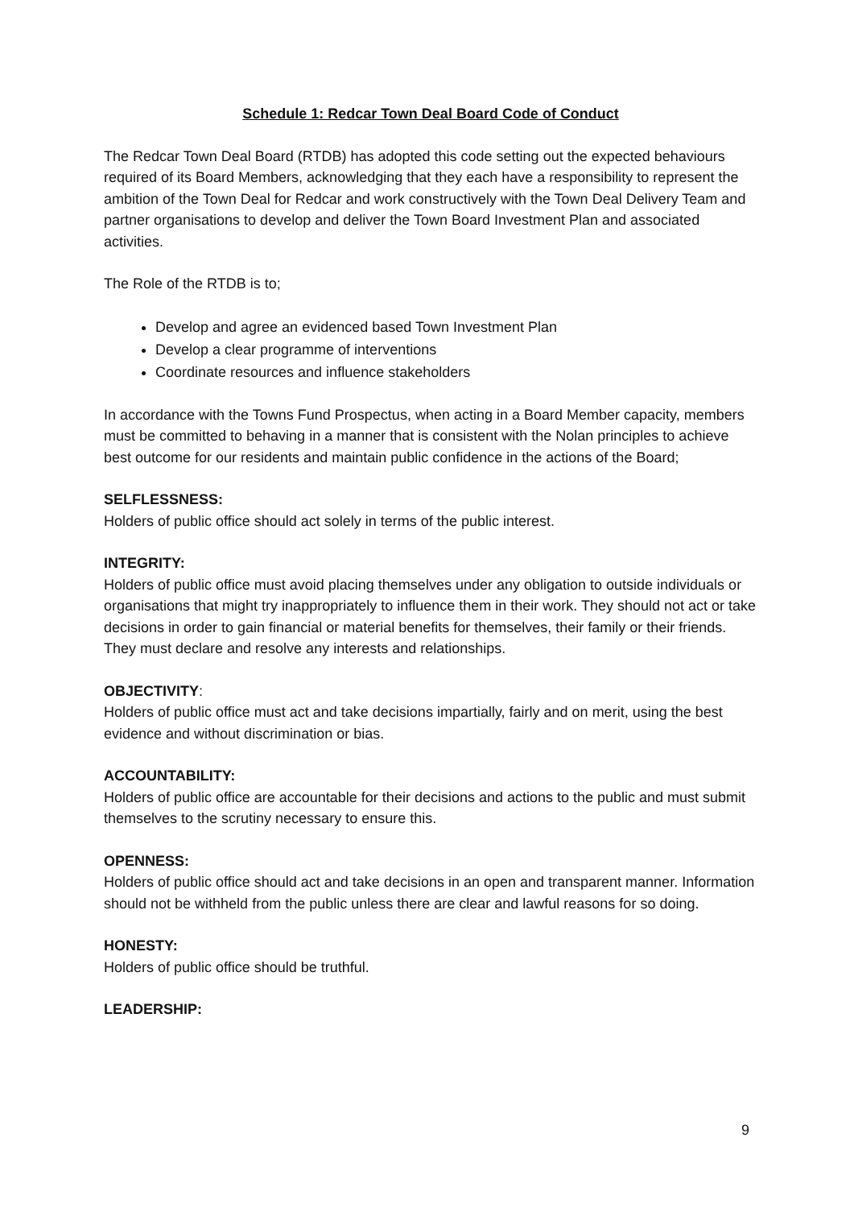Schedule 1: Redcar Town Deal Board Code of Conduct
The Redcar Town Deal Board (RTDB) has adopted this code setting out the expected behaviours required of its Board Members, acknowledging that they each have a responsibility to represent the ambition of the Town Deal for Redcar and work constructively with the Town Deal Delivery Team and partner organisations to develop and deliver the Town Board Investment Plan and associated activities.
The Role of the RTDB is to;
Develop and agree an evidenced based Town Investment Plan
Develop a clear programme of interventions
Coordinate resources and influence stakeholders
In accordance with the Towns Fund Prospectus, when acting in a Board Member capacity, members must be committed to behaving in a manner that is consistent with the Nolan principles to achieve best outcome for our residents and maintain public confidence in the actions of the Board;
SELFLESSNESS:
Holders of public office should act solely in terms of the public interest.
INTEGRITY:
Holders of public office must avoid placing themselves under any obligation to outside individuals or organisations that might try inappropriately to influence them in their work. They should not act or take decisions in order to gain financial or material benefits for themselves, their family or their friends. They must declare and resolve any interests and relationships.
OBJECTIVITY:
Holders of public office must act and take decisions impartially, fairly and on merit, using the best evidence and without discrimination or bias.
ACCOUNTABILITY:
Holders of public office are accountable for their decisions and actions to the public and must submit themselves to the scrutiny necessary to ensure this.
OPENNESS:
Holders of public office should act and take decisions in an open and transparent manner. Information should not be withheld from the public unless there are clear and lawful reasons for so doing.
HONESTY:
Holders of public office should be truthful.
LEADERSHIP:
9